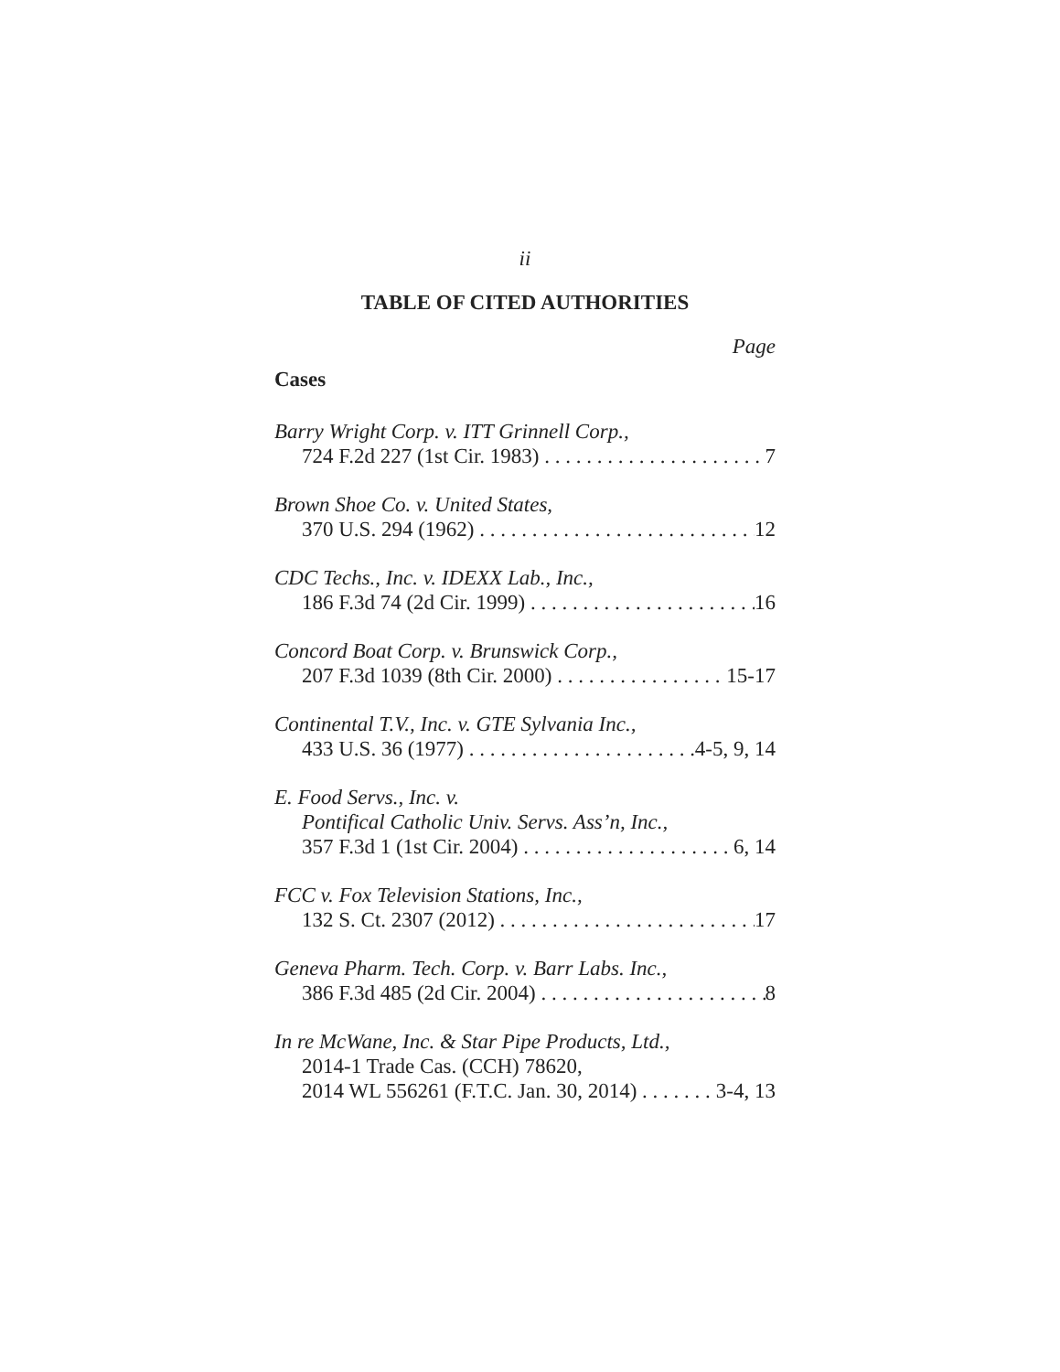ii
TABLE OF CITED AUTHORITIES
Page
Cases
Barry Wright Corp. v. ITT Grinnell Corp.,
724 F.2d 227 (1st Cir. 1983) 7
Brown Shoe Co. v. United States,
370 U.S. 294 (1962) 12
CDC Techs., Inc. v. IDEXX Lab., Inc.,
186 F.3d 74 (2d Cir. 1999) 16
Concord Boat Corp. v. Brunswick Corp.,
207 F.3d 1039 (8th Cir. 2000) 15-17
Continental T.V., Inc. v. GTE Sylvania Inc.,
433 U.S. 36 (1977) 4-5, 9, 14
E. Food Servs., Inc. v.
Pontifical Catholic Univ. Servs. Ass’n, Inc.,
357 F.3d 1 (1st Cir. 2004) 6, 14
FCC v. Fox Television Stations, Inc.,
132 S. Ct. 2307 (2012) 17
Geneva Pharm. Tech. Corp. v. Barr Labs. Inc.,
386 F.3d 485 (2d Cir. 2004) 8
In re McWane, Inc. & Star Pipe Products, Ltd.,
2014-1 Trade Cas. (CCH) 78620,
2014 WL 556261 (F.T.C. Jan. 30, 2014) 3-4, 13